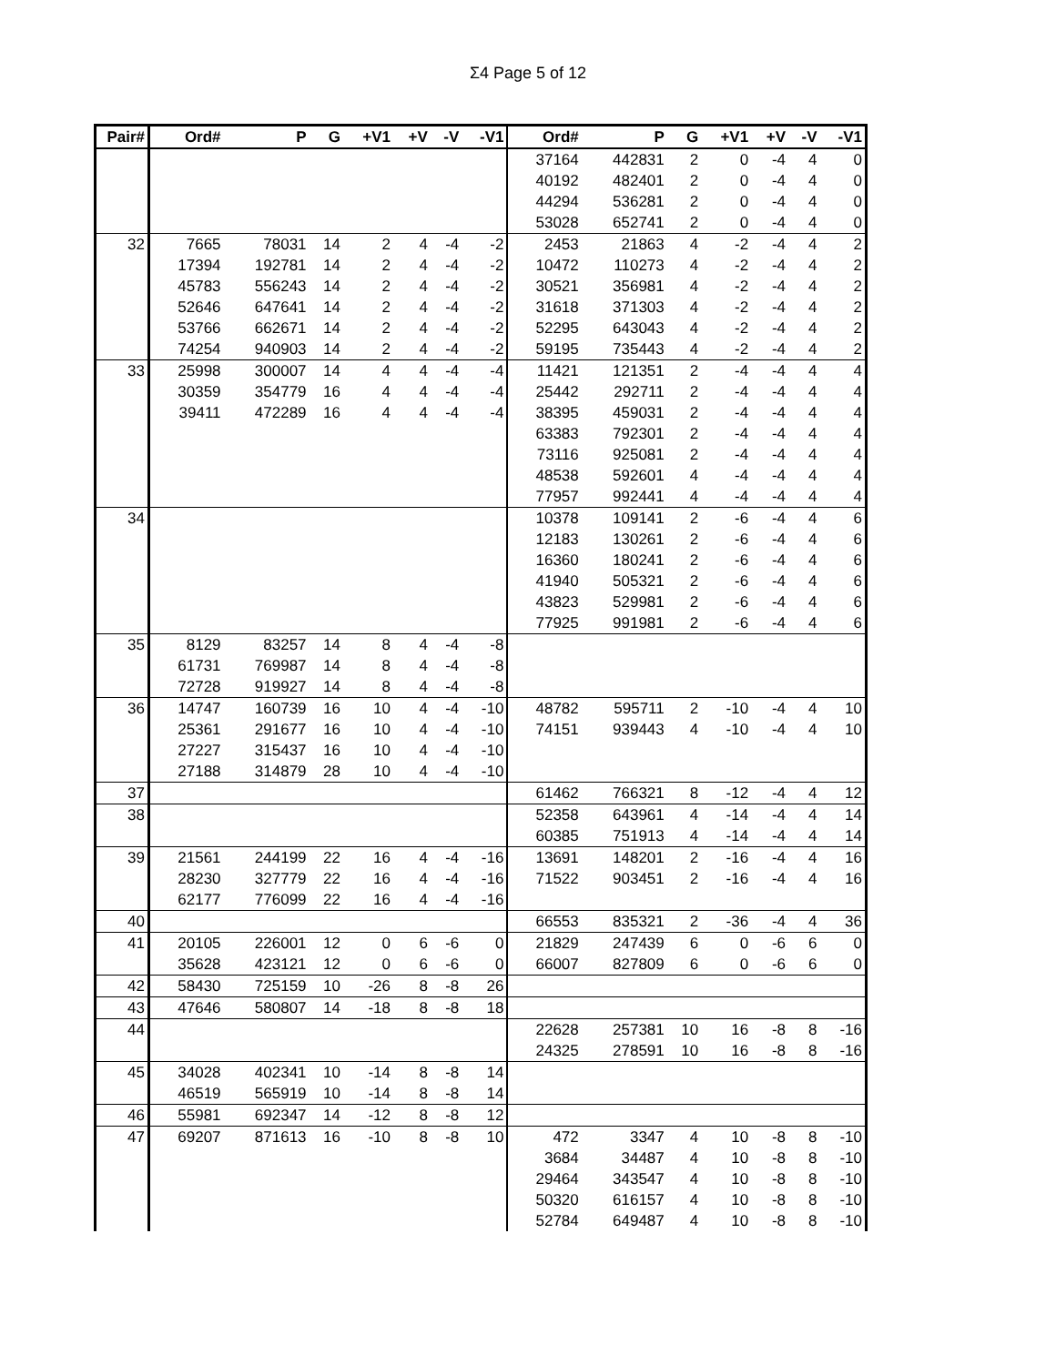Σ4 Page 5 of 12
| Pair# | Ord# | P | G | +V1 | +V | -V | -V1 | Ord# | P | G | +V1 | +V | -V | -V1 |
| --- | --- | --- | --- | --- | --- | --- | --- | --- | --- | --- | --- | --- | --- | --- |
| | | | | | | | | 37164 | 442831 | 2 | 0 | -4 | 4 | 0 |
| | | | | | | | | 40192 | 482401 | 2 | 0 | -4 | 4 | 0 |
| | | | | | | | | 44294 | 536281 | 2 | 0 | -4 | 4 | 0 |
| | | | | | | | | 53028 | 652741 | 2 | 0 | -4 | 4 | 0 |
| 32 | 7665 | 78031 | 14 | 2 | 4 | -4 | -2 | 2453 | 21863 | 4 | -2 | -4 | 4 | 2 |
| | 17394 | 192781 | 14 | 2 | 4 | -4 | -2 | 10472 | 110273 | 4 | -2 | -4 | 4 | 2 |
| | 45783 | 556243 | 14 | 2 | 4 | -4 | -2 | 30521 | 356981 | 4 | -2 | -4 | 4 | 2 |
| | 52646 | 647641 | 14 | 2 | 4 | -4 | -2 | 31618 | 371303 | 4 | -2 | -4 | 4 | 2 |
| | 53766 | 662671 | 14 | 2 | 4 | -4 | -2 | 52295 | 643043 | 4 | -2 | -4 | 4 | 2 |
| | 74254 | 940903 | 14 | 2 | 4 | -4 | -2 | 59195 | 735443 | 4 | -2 | -4 | 4 | 2 |
| 33 | 25998 | 300007 | 14 | 4 | 4 | -4 | -4 | 11421 | 121351 | 2 | -4 | -4 | 4 | 4 |
| | 30359 | 354779 | 16 | 4 | 4 | -4 | -4 | 25442 | 292711 | 2 | -4 | -4 | 4 | 4 |
| | 39411 | 472289 | 16 | 4 | 4 | -4 | -4 | 38395 | 459031 | 2 | -4 | -4 | 4 | 4 |
| | | | | | | | | 63383 | 792301 | 2 | -4 | -4 | 4 | 4 |
| | | | | | | | | 73116 | 925081 | 2 | -4 | -4 | 4 | 4 |
| | | | | | | | | 48538 | 592601 | 4 | -4 | -4 | 4 | 4 |
| | | | | | | | | 77957 | 992441 | 4 | -4 | -4 | 4 | 4 |
| 34 | | | | | | | | 10378 | 109141 | 2 | -6 | -4 | 4 | 6 |
| | | | | | | | | 12183 | 130261 | 2 | -6 | -4 | 4 | 6 |
| | | | | | | | | 16360 | 180241 | 2 | -6 | -4 | 4 | 6 |
| | | | | | | | | 41940 | 505321 | 2 | -6 | -4 | 4 | 6 |
| | | | | | | | | 43823 | 529981 | 2 | -6 | -4 | 4 | 6 |
| | | | | | | | | 77925 | 991981 | 2 | -6 | -4 | 4 | 6 |
| 35 | 8129 | 83257 | 14 | 8 | 4 | -4 | -8 | | | | | | | |
| | 61731 | 769987 | 14 | 8 | 4 | -4 | -8 | | | | | | | |
| | 72728 | 919927 | 14 | 8 | 4 | -4 | -8 | | | | | | | |
| 36 | 14747 | 160739 | 16 | 10 | 4 | -4 | -10 | 48782 | 595711 | 2 | -10 | -4 | 4 | 10 |
| | 25361 | 291677 | 16 | 10 | 4 | -4 | -10 | 74151 | 939443 | 4 | -10 | -4 | 4 | 10 |
| | 27227 | 315437 | 16 | 10 | 4 | -4 | -10 | | | | | | | |
| | 27188 | 314879 | 28 | 10 | 4 | -4 | -10 | | | | | | | |
| 37 | | | | | | | | 61462 | 766321 | 8 | -12 | -4 | 4 | 12 |
| 38 | | | | | | | | 52358 | 643961 | 4 | -14 | -4 | 4 | 14 |
| | | | | | | | | 60385 | 751913 | 4 | -14 | -4 | 4 | 14 |
| 39 | 21561 | 244199 | 22 | 16 | 4 | -4 | -16 | 13691 | 148201 | 2 | -16 | -4 | 4 | 16 |
| | 28230 | 327779 | 22 | 16 | 4 | -4 | -16 | 71522 | 903451 | 2 | -16 | -4 | 4 | 16 |
| | 62177 | 776099 | 22 | 16 | 4 | -4 | -16 | | | | | | | |
| 40 | | | | | | | | 66553 | 835321 | 2 | -36 | -4 | 4 | 36 |
| 41 | 20105 | 226001 | 12 | 0 | 6 | -6 | 0 | 21829 | 247439 | 6 | 0 | -6 | 6 | 0 |
| | 35628 | 423121 | 12 | 0 | 6 | -6 | 0 | 66007 | 827809 | 6 | 0 | -6 | 6 | 0 |
| 42 | 58430 | 725159 | 10 | -26 | 8 | -8 | 26 | | | | | | | |
| 43 | 47646 | 580807 | 14 | -18 | 8 | -8 | 18 | | | | | | | |
| 44 | | | | | | | | 22628 | 257381 | 10 | 16 | -8 | 8 | -16 |
| | | | | | | | | 24325 | 278591 | 10 | 16 | -8 | 8 | -16 |
| 45 | 34028 | 402341 | 10 | -14 | 8 | -8 | 14 | | | | | | | |
| | 46519 | 565919 | 10 | -14 | 8 | -8 | 14 | | | | | | | |
| 46 | 55981 | 692347 | 14 | -12 | 8 | -8 | 12 | | | | | | | |
| 47 | 69207 | 871613 | 16 | -10 | 8 | -8 | 10 | 472 | 3347 | 4 | 10 | -8 | 8 | -10 |
| | | | | | | | | 3684 | 34487 | 4 | 10 | -8 | 8 | -10 |
| | | | | | | | | 29464 | 343547 | 4 | 10 | -8 | 8 | -10 |
| | | | | | | | | 50320 | 616157 | 4 | 10 | -8 | 8 | -10 |
| | | | | | | | | 52784 | 649487 | 4 | 10 | -8 | 8 | -10 |